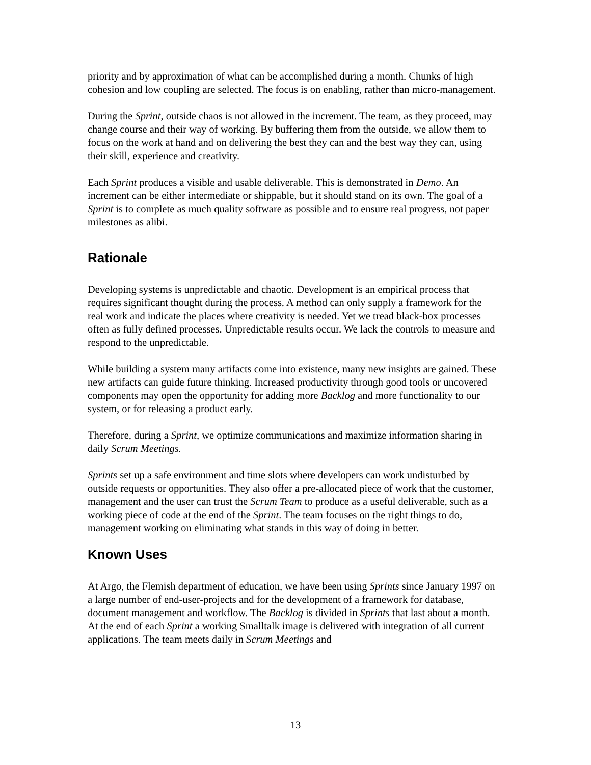priority and by approximation of what can be accomplished during a month. Chunks of high cohesion and low coupling are selected. The focus is on enabling, rather than micro-management.
During the Sprint, outside chaos is not allowed in the increment. The team, as they proceed, may change course and their way of working. By buffering them from the outside, we allow them to focus on the work at hand and on delivering the best they can and the best way they can, using their skill, experience and creativity.
Each Sprint produces a visible and usable deliverable. This is demonstrated in Demo. An increment can be either intermediate or shippable, but it should stand on its own. The goal of a Sprint is to complete as much quality software as possible and to ensure real progress, not paper milestones as alibi.
Rationale
Developing systems is unpredictable and chaotic. Development is an empirical process that requires significant thought during the process. A method can only supply a framework for the real work and indicate the places where creativity is needed. Yet we tread black-box processes often as fully defined processes. Unpredictable results occur. We lack the controls to measure and respond to the unpredictable.
While building a system many artifacts come into existence, many new insights are gained. These new artifacts can guide future thinking. Increased productivity through good tools or uncovered components may open the opportunity for adding more Backlog and more functionality to our system, or for releasing a product early.
Therefore, during a Sprint, we optimize communications and maximize information sharing in daily Scrum Meetings.
Sprints set up a safe environment and time slots where developers can work undisturbed by outside requests or opportunities. They also offer a pre-allocated piece of work that the customer, management and the user can trust the Scrum Team to produce as a useful deliverable, such as a working piece of code at the end of the Sprint. The team focuses on the right things to do, management working on eliminating what stands in this way of doing in better.
Known Uses
At Argo, the Flemish department of education, we have been using Sprints since January 1997 on a large number of end-user-projects and for the development of a framework for database, document management and workflow. The Backlog is divided in Sprints that last about a month. At the end of each Sprint a working Smalltalk image is delivered with integration of all current applications. The team meets daily in Scrum Meetings and
13